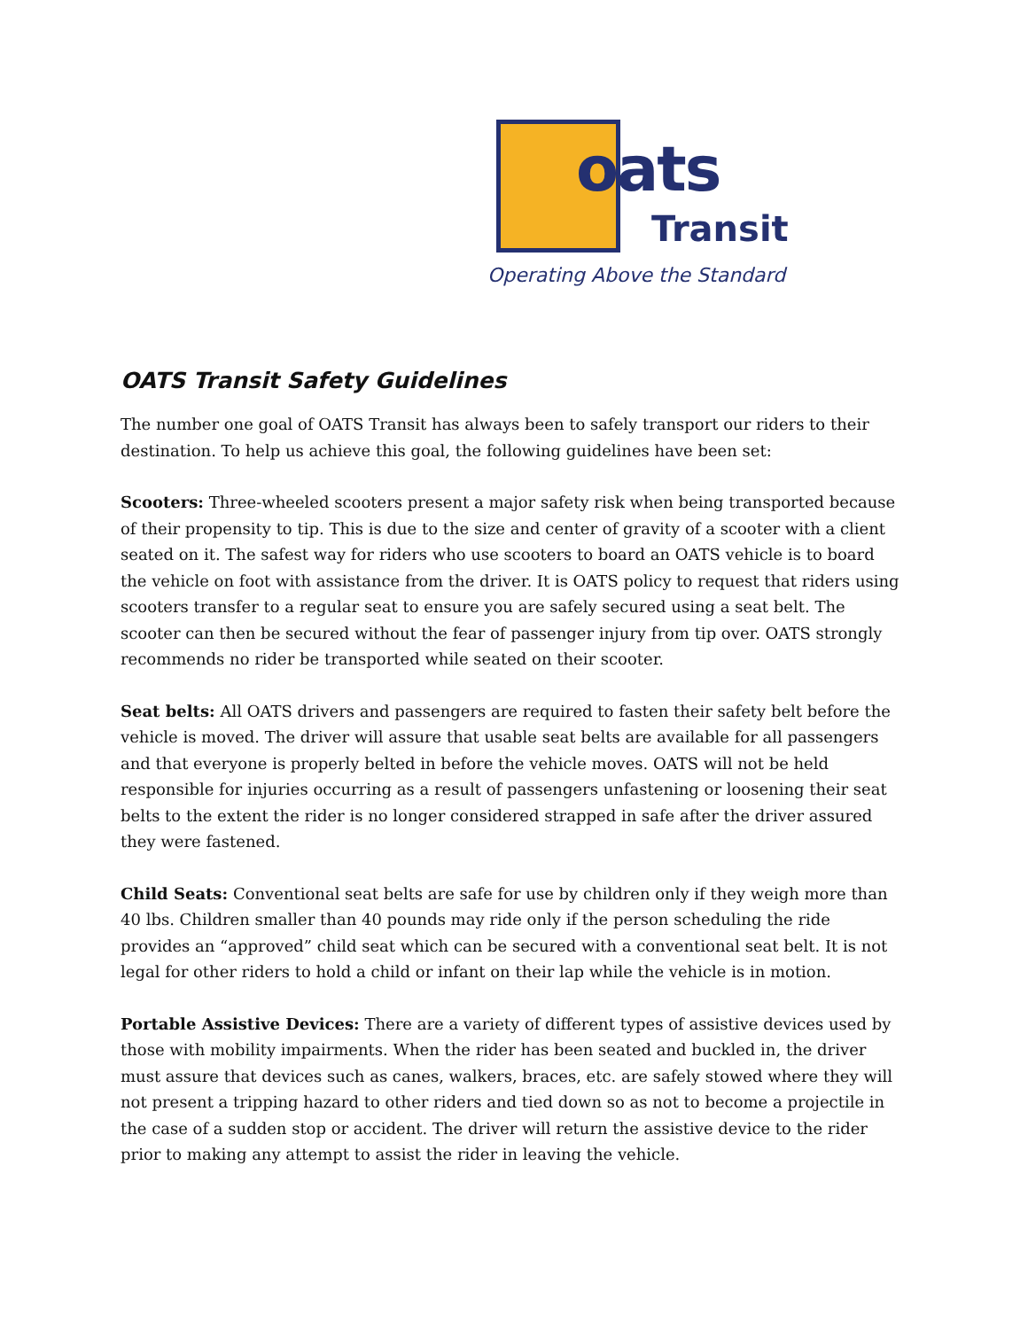oats
Transit
Operating Above the Standard
OATS Transit Safety Guidelines
The number one goal of OATS Transit has always been to safely transport our riders to their destination. To help us achieve this goal, the following guidelines have been set:
Scooters: Three-wheeled scooters present a major safety risk when being transported because of their propensity to tip. This is due to the size and center of gravity of a scooter with a client seated on it. The safest way for riders who use scooters to board an OATS vehicle is to board the vehicle on foot with assistance from the driver. It is OATS policy to request that riders using scooters transfer to a regular seat to ensure you are safely secured using a seat belt. The scooter can then be secured without the fear of passenger injury from tip over. OATS strongly recommends no rider be transported while seated on their scooter.
Seat belts: All OATS drivers and passengers are required to fasten their safety belt before the vehicle is moved. The driver will assure that usable seat belts are available for all passengers and that everyone is properly belted in before the vehicle moves. OATS will not be held responsible for injuries occurring as a result of passengers unfastening or loosening their seat belts to the extent the rider is no longer considered strapped in safe after the driver assured they were fastened.
Child Seats: Conventional seat belts are safe for use by children only if they weigh more than 40 lbs. Children smaller than 40 pounds may ride only if the person scheduling the ride provides an “approved” child seat which can be secured with a conventional seat belt. It is not legal for other riders to hold a child or infant on their lap while the vehicle is in motion.
Portable Assistive Devices: There are a variety of different types of assistive devices used by those with mobility impairments. When the rider has been seated and buckled in, the driver must assure that devices such as canes, walkers, braces, etc. are safely stowed where they will not present a tripping hazard to other riders and tied down so as not to become a projectile in the case of a sudden stop or accident. The driver will return the assistive device to the rider prior to making any attempt to assist the rider in leaving the vehicle.